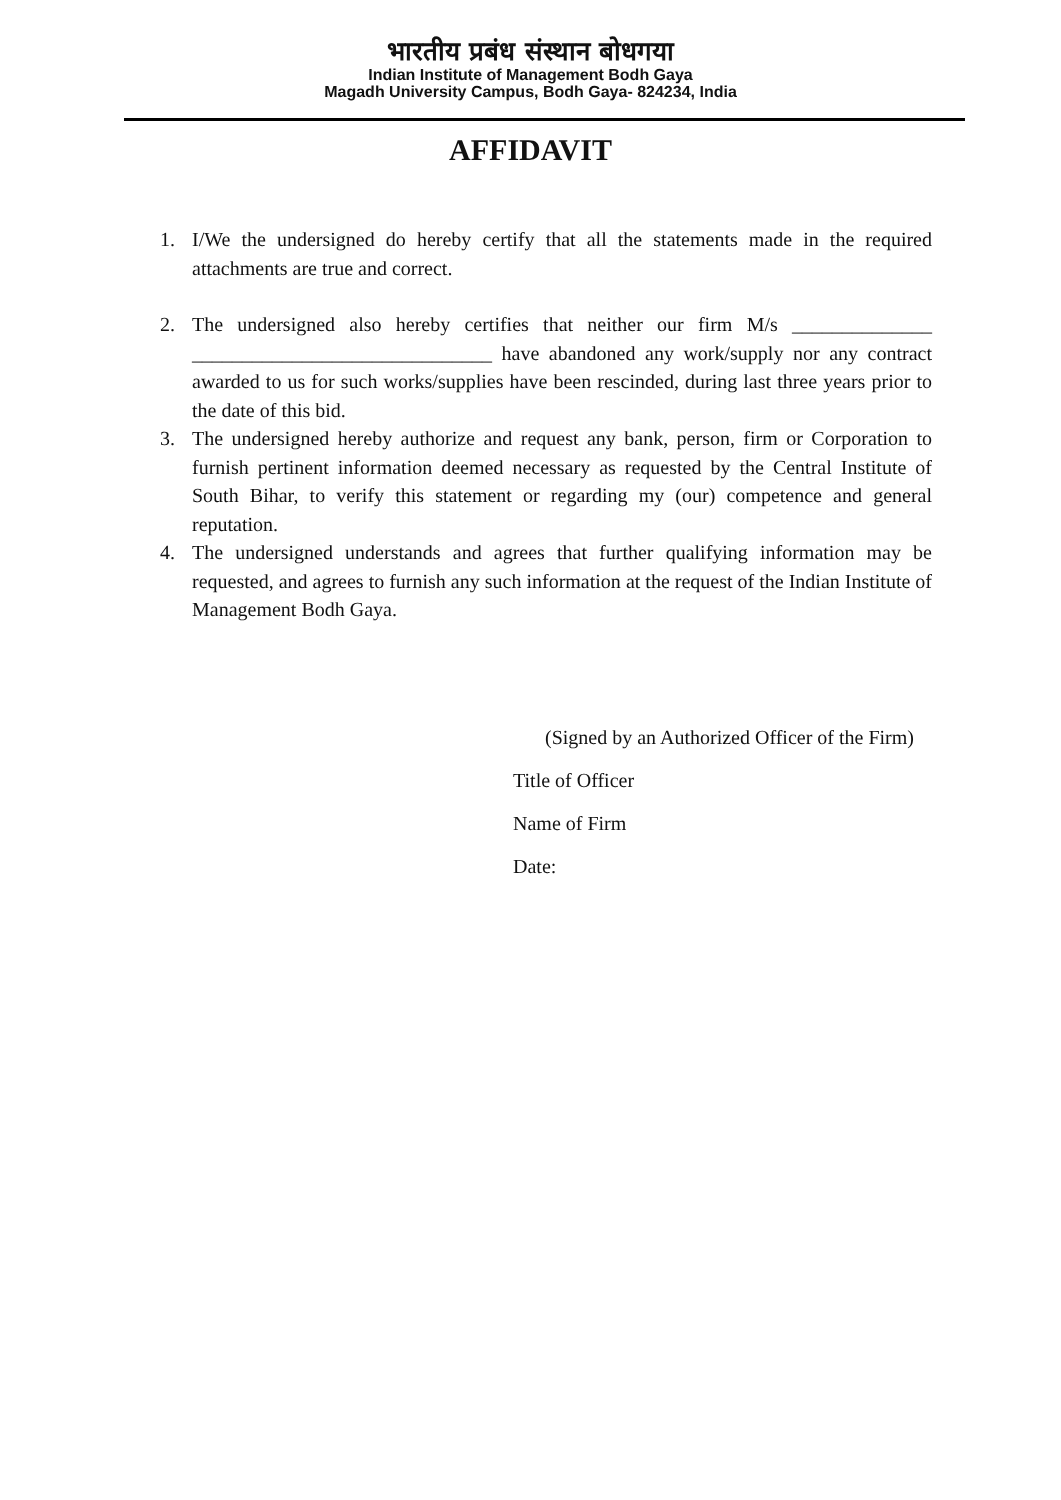भारतीय प्रबंध संस्थान बोधगया
Indian Institute of Management Bodh Gaya
Magadh University Campus, Bodh Gaya- 824234, India
AFFIDAVIT
1. I/We the undersigned do hereby certify that all the statements made in the required attachments are true and correct.
2. The undersigned also hereby certifies that neither our firm M/s ______________ ______________________________ have abandoned any work/supply nor any contract awarded to us for such works/supplies have been rescinded, during last three years prior to the date of this bid.
3. The undersigned hereby authorize and request any bank, person, firm or Corporation to furnish pertinent information deemed necessary as requested by the Central Institute of South Bihar, to verify this statement or regarding my (our) competence and general reputation.
4. The undersigned understands and agrees that further qualifying information may be requested, and agrees to furnish any such information at the request of the Indian Institute of Management Bodh Gaya.
(Signed by an Authorized Officer of the Firm)
Title of Officer
Name of Firm
Date: